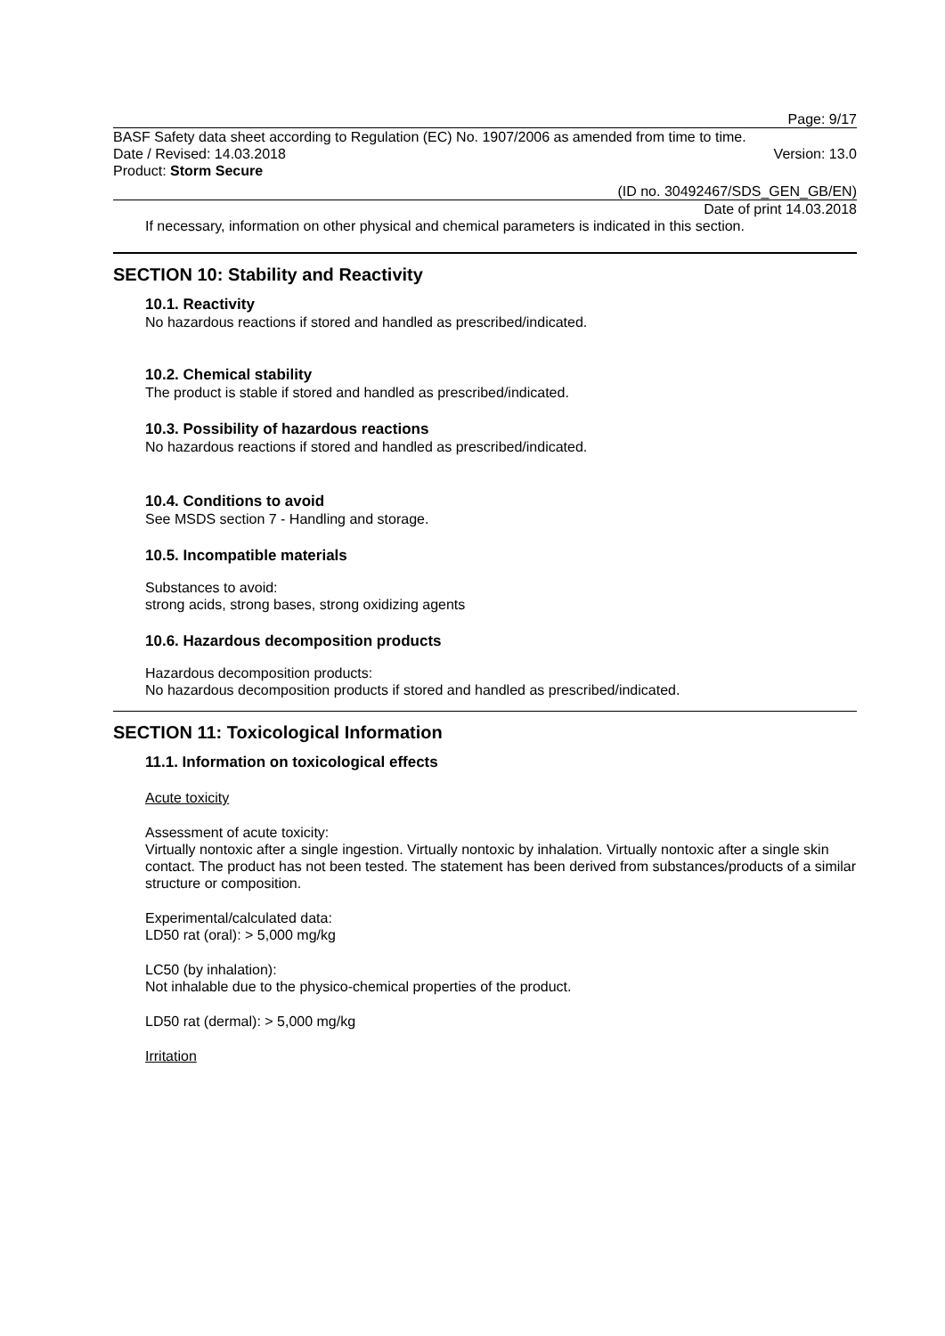Page: 9/17
BASF Safety data sheet according to Regulation (EC) No. 1907/2006 as amended from time to time.
Date / Revised: 14.03.2018 Version: 13.0
Product: Storm Secure
(ID no. 30492467/SDS_GEN_GB/EN)
Date of print 14.03.2018
If necessary, information on other physical and chemical parameters is indicated in this section.
SECTION 10: Stability and Reactivity
10.1. Reactivity
No hazardous reactions if stored and handled as prescribed/indicated.
10.2. Chemical stability
The product is stable if stored and handled as prescribed/indicated.
10.3. Possibility of hazardous reactions
No hazardous reactions if stored and handled as prescribed/indicated.
10.4. Conditions to avoid
See MSDS section 7 - Handling and storage.
10.5. Incompatible materials
Substances to avoid:
strong acids, strong bases, strong oxidizing agents
10.6. Hazardous decomposition products
Hazardous decomposition products:
No hazardous decomposition products if stored and handled as prescribed/indicated.
SECTION 11: Toxicological Information
11.1. Information on toxicological effects
Acute toxicity
Assessment of acute toxicity:
Virtually nontoxic after a single ingestion. Virtually nontoxic by inhalation. Virtually nontoxic after a single skin contact. The product has not been tested. The statement has been derived from substances/products of a similar structure or composition.
Experimental/calculated data:
LD50 rat (oral): > 5,000 mg/kg
LC50 (by inhalation):
Not inhalable due to the physico-chemical properties of the product.
LD50 rat (dermal): > 5,000 mg/kg
Irritation